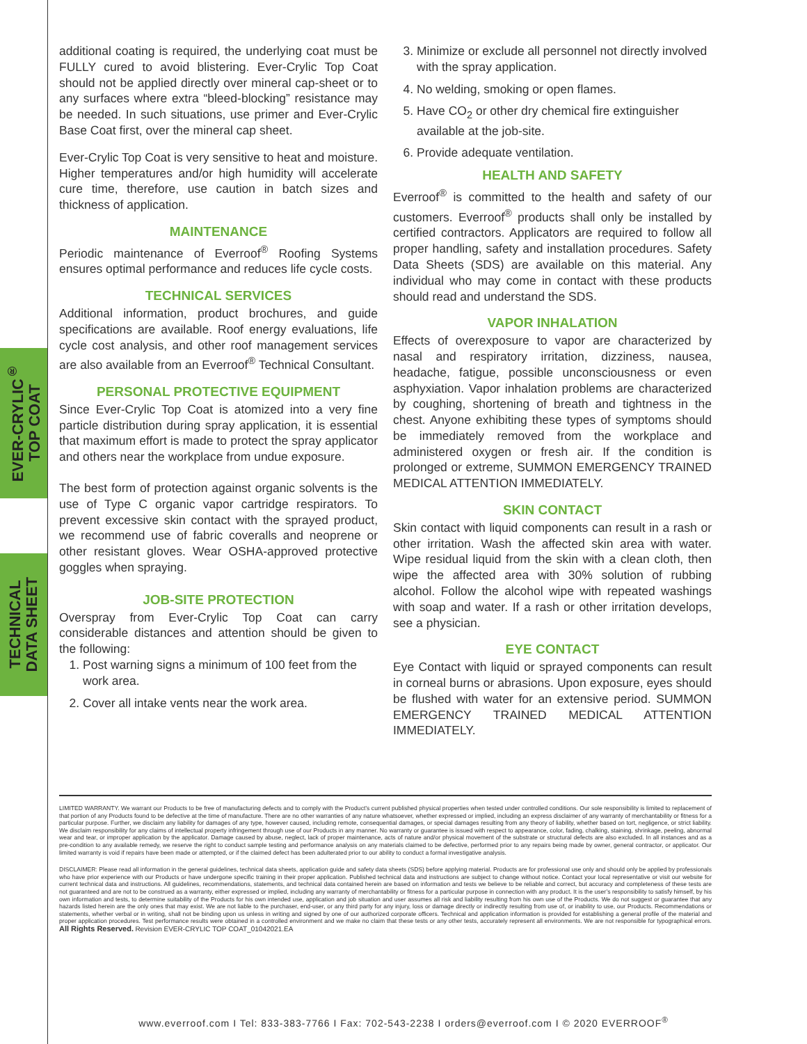EVER-CRYLIC<sup>®</sup>
TOP COAT
TECHNICAL
DATA SHEET
additional coating is required, the underlying coat must be FULLY cured to avoid blistering. Ever-Crylic Top Coat should not be applied directly over mineral cap-sheet or to any surfaces where extra “bleed-blocking” resistance may be needed. In such situations, use primer and Ever-Crylic Base Coat first, over the mineral cap sheet.
Ever-Crylic Top Coat is very sensitive to heat and moisture. Higher temperatures and/or high humidity will accelerate cure time, therefore, use caution in batch sizes and thickness of application.
MAINTENANCE
Periodic maintenance of Everroof<sup>®</sup> Roofing Systems ensures optimal performance and reduces life cycle costs.
TECHNICAL SERVICES
Additional information, product brochures, and guide specifications are available. Roof energy evaluations, life cycle cost analysis, and other roof management services are also available from an Everroof<sup>®</sup> Technical Consultant.
PERSONAL PROTECTIVE EQUIPMENT
Since Ever-Crylic Top Coat is atomized into a very fine particle distribution during spray application, it is essential that maximum effort is made to protect the spray applicator and others near the workplace from undue exposure.
The best form of protection against organic solvents is the use of Type C organic vapor cartridge respirators. To prevent excessive skin contact with the sprayed product, we recommend use of fabric coveralls and neoprene or other resistant gloves. Wear OSHA-approved protective goggles when spraying.
JOB-SITE PROTECTION
Overspray from Ever-Crylic Top Coat can carry considerable distances and attention should be given to the following:
1. Post warning signs a minimum of 100 feet from the work area.
2. Cover all intake vents near the work area.
3. Minimize or exclude all personnel not directly involved with the spray application.
4. No welding, smoking or open flames.
5. Have CO<sub>2</sub> or other dry chemical fire extinguisher available at the job-site.
6. Provide adequate ventilation.
HEALTH AND SAFETY
Everroof<sup>®</sup> is committed to the health and safety of our customers. Everroof<sup>®</sup> products shall only be installed by certified contractors. Applicators are required to follow all proper handling, safety and installation procedures. Safety Data Sheets (SDS) are available on this material. Any individual who may come in contact with these products should read and understand the SDS.
VAPOR INHALATION
Effects of overexposure to vapor are characterized by nasal and respiratory irritation, dizziness, nausea, headache, fatigue, possible unconsciousness or even asphyxiation. Vapor inhalation problems are characterized by coughing, shortening of breath and tightness in the chest. Anyone exhibiting these types of symptoms should be immediately removed from the workplace and administered oxygen or fresh air. If the condition is prolonged or extreme, SUMMON EMERGENCY TRAINED MEDICAL ATTENTION IMMEDIATELY.
SKIN CONTACT
Skin contact with liquid components can result in a rash or other irritation. Wash the affected skin area with water. Wipe residual liquid from the skin with a clean cloth, then wipe the affected area with 30% solution of rubbing alcohol. Follow the alcohol wipe with repeated washings with soap and water. If a rash or other irritation develops, see a physician.
EYE CONTACT
Eye Contact with liquid or sprayed components can result in corneal burns or abrasions. Upon exposure, eyes should be flushed with water for an extensive period. SUMMON EMERGENCY TRAINED MEDICAL ATTENTION IMMEDIATELY.
LIMITED WARRANTY. We warrant our Products to be free of manufacturing defects and to comply with the Product’s current published physical properties when tested under controlled conditions. Our sole responsibility is limited to replacement of that portion of any Products found to be defective at the time of manufacture. There are no other warranties of any nature whatsoever, whether expressed or implied, including an express disclaimer of any warranty of merchantability or fitness for a particular purpose. Further, we disclaim any liability for damages of any type, however caused, including remote, consequential damages, or special damages resulting from any theory of liability, whether based on tort, negligence, or strict liability. We disclaim responsibility for any claims of intellectual property infringement through use of our Products in any manner. No warranty or guarantee is issued with respect to appearance, color, fading, chalking, staining, shrinkage, peeling, abnormal wear and tear, or improper application by the applicator. Damage caused by abuse, neglect, lack of proper maintenance, acts of nature and/or physical movement of the substrate or structural defects are also excluded. In all instances and as a pre-condition to any available remedy, we reserve the right to conduct sample testing and performance analysis on any materials claimed to be defective, performed prior to any repairs being made by owner, general contractor, or applicator. Our limited warranty is void if repairs have been made or attempted, or if the claimed defect has been adulterated prior to our ability to conduct a formal investigative analysis.
DISCLAIMER: Please read all information in the general guidelines, technical data sheets, application guide and safety data sheets (SDS) before applying material. Products are for professional use only and should only be applied by professionals who have prior experience with our Products or have undergone specific training in their proper application. Published technical data and instructions are subject to change without notice. Contact your local representative or visit our website for current technical data and instructions. All guidelines, recommendations, statements, and technical data contained herein are based on information and tests we believe to be reliable and correct, but accuracy and completeness of these tests are not guaranteed and are not to be construed as a warranty, either expressed or implied, including any warranty of merchantability or fitness for a particular purpose in connection with any product. It is the user’s responsibility to satisfy himself, by his own information and tests, to determine suitability of the Products for his own intended use, application and job situation and user assumes all risk and liability resulting from his own use of the Products. We do not suggest or guarantee that any hazards listed herein are the only ones that may exist. We are not liable to the purchaser, end-user, or any third party for any injury, loss or damage directly or indirectly resulting from use of, or inability to use, our Products. Recommendations or statements, whether verbal or in writing, shall not be binding upon us unless in writing and signed by one of our authorized corporate officers. Technical and application information is provided for establishing a general profile of the material and proper application procedures. Test performance results were obtained in a controlled environment and we make no claim that these tests or any other tests, accurately represent all environments. We are not responsible for typographical errors. All Rights Reserved. Revision EVER-CRYLIC TOP COAT_01042021.EA
www.everroof.com I Tel: 833-383-7766 I Fax: 702-543-2238 I orders@everroof.com I © 2020 EVERROOF<sup>®</sup>